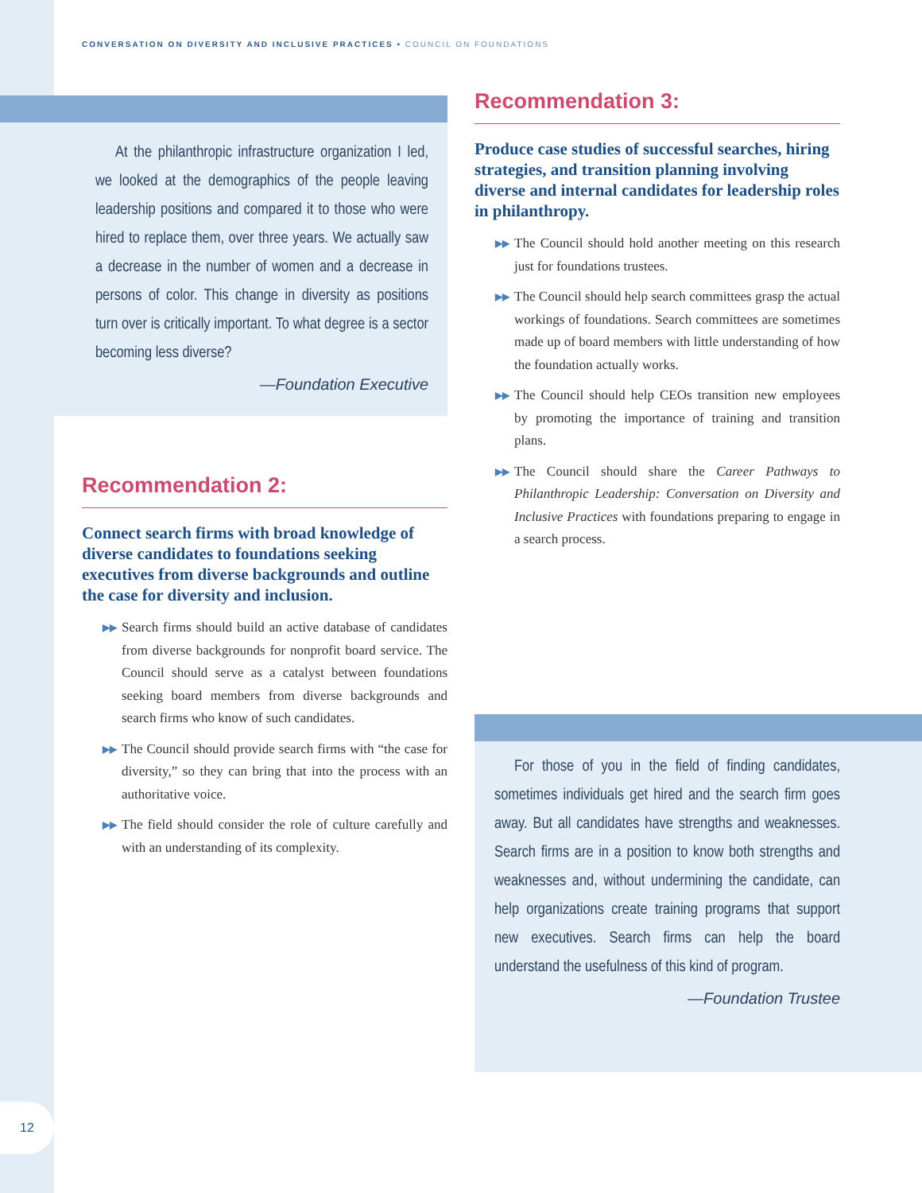CONVERSATION ON DIVERSITY AND INCLUSIVE PRACTICES • COUNCIL ON FOUNDATIONS
At the philanthropic infrastructure organization I led, we looked at the demographics of the people leaving leadership positions and compared it to those who were hired to replace them, over three years. We actually saw a decrease in the number of women and a decrease in persons of color. This change in diversity as positions turn over is critically important. To what degree is a sector becoming less diverse?
—Foundation Executive
Recommendation 2:
Connect search firms with broad knowledge of diverse candidates to foundations seeking executives from diverse backgrounds and outline the case for diversity and inclusion.
▶▶ Search firms should build an active database of candidates from diverse backgrounds for nonprofit board service. The Council should serve as a catalyst between foundations seeking board members from diverse backgrounds and search firms who know of such candidates.
▶▶ The Council should provide search firms with “the case for diversity,” so they can bring that into the process with an authoritative voice.
▶▶ The field should consider the role of culture carefully and with an understanding of its complexity.
Recommendation 3:
Produce case studies of successful searches, hiring strategies, and transition planning involving diverse and internal candidates for leadership roles in philanthropy.
▶▶ The Council should hold another meeting on this research just for foundations trustees.
▶▶ The Council should help search committees grasp the actual workings of foundations. Search committees are sometimes made up of board members with little understanding of how the foundation actually works.
▶▶ The Council should help CEOs transition new employees by promoting the importance of training and transition plans.
▶▶ The Council should share the Career Pathways to Philanthropic Leadership: Conversation on Diversity and Inclusive Practices with foundations preparing to engage in a search process.
For those of you in the field of finding candidates, sometimes individuals get hired and the search firm goes away. But all candidates have strengths and weaknesses. Search firms are in a position to know both strengths and weaknesses and, without undermining the candidate, can help organizations create training programs that support new executives. Search firms can help the board understand the usefulness of this kind of program.
—Foundation Trustee
12